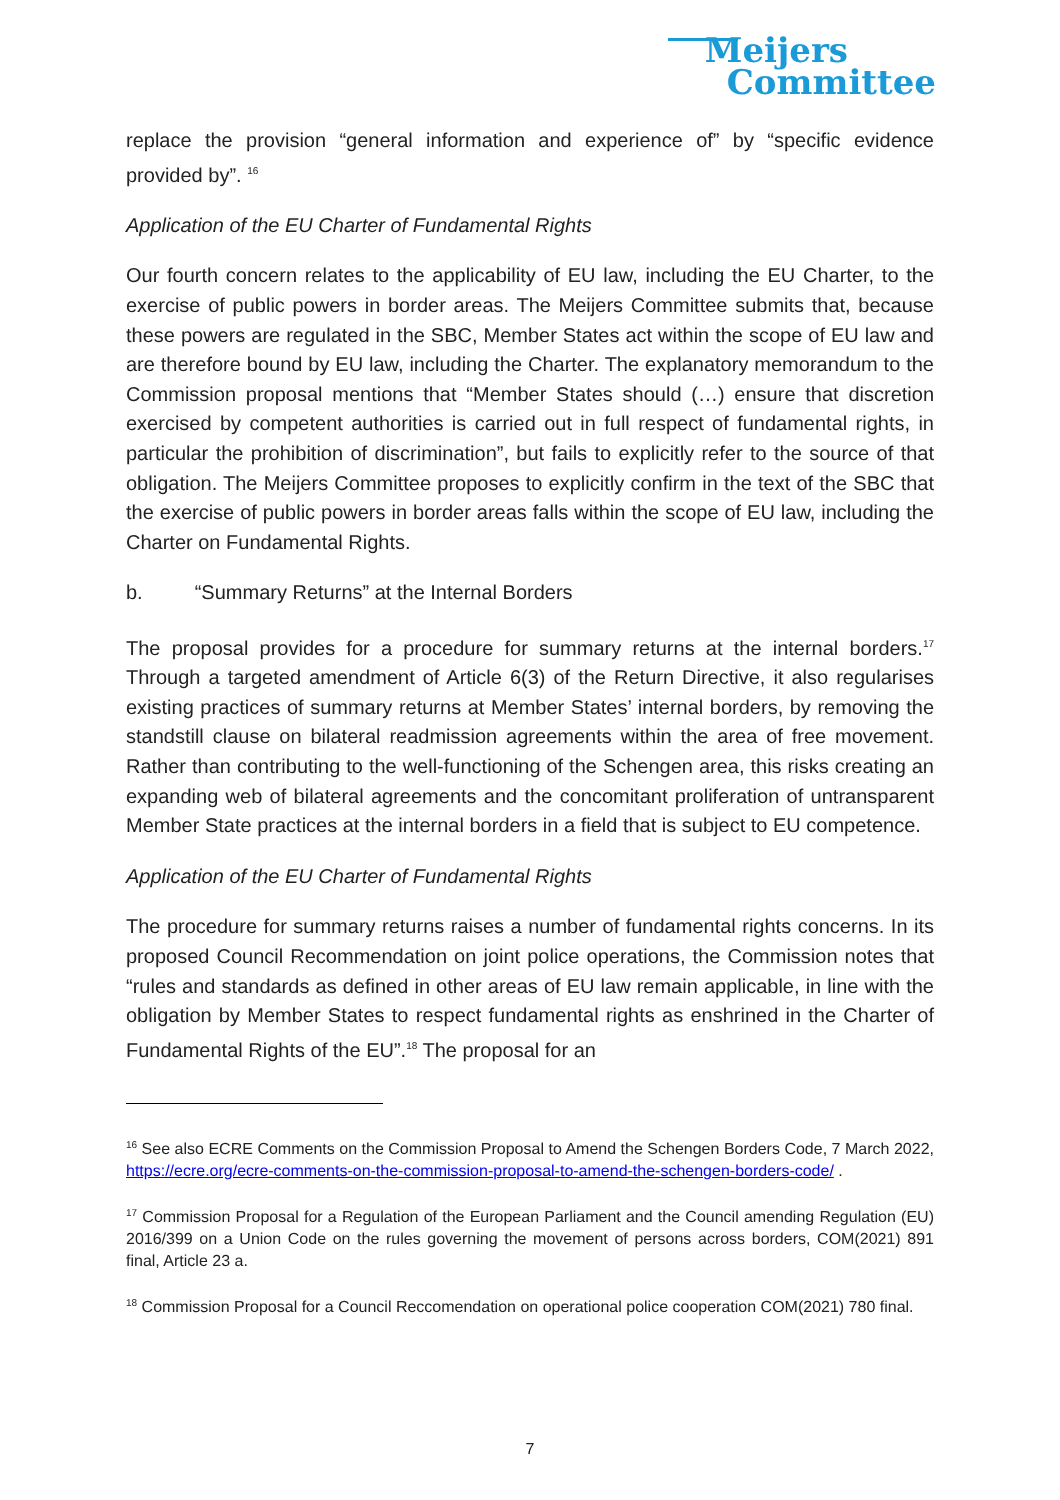Meijers
Committee
replace the provision “general information and experience of” by “specific evidence provided by”. <sup>16</sup>
Application of the EU Charter of Fundamental Rights
Our fourth concern relates to the applicability of EU law, including the EU Charter, to the exercise of public powers in border areas. The Meijers Committee submits that, because these powers are regulated in the SBC, Member States act within the scope of EU law and are therefore bound by EU law, including the Charter. The explanatory memorandum to the Commission proposal mentions that “Member States should (…) ensure that discretion exercised by competent authorities is carried out in full respect of fundamental rights, in particular the prohibition of discrimination”, but fails to explicitly refer to the source of that obligation. The Meijers Committee proposes to explicitly confirm in the text of the SBC that the exercise of public powers in border areas falls within the scope of EU law, including the Charter on Fundamental Rights.
b. “Summary Returns” at the Internal Borders
The proposal provides for a procedure for summary returns at the internal borders.<sup>17</sup> Through a targeted amendment of Article 6(3) of the Return Directive, it also regularises existing practices of summary returns at Member States’ internal borders, by removing the standstill clause on bilateral readmission agreements within the area of free movement. Rather than contributing to the well-functioning of the Schengen area, this risks creating an expanding web of bilateral agreements and the concomitant proliferation of untransparent Member State practices at the internal borders in a field that is subject to EU competence.
Application of the EU Charter of Fundamental Rights
The procedure for summary returns raises a number of fundamental rights concerns. In its proposed Council Recommendation on joint police operations, the Commission notes that “rules and standards as defined in other areas of EU law remain applicable, in line with the obligation by Member States to respect fundamental rights as enshrined in the Charter of Fundamental Rights of the EU”.<sup>18</sup> The proposal for an
<sup>16</sup> See also ECRE Comments on the Commission Proposal to Amend the Schengen Borders Code, 7 March 2022, https://ecre.org/ecre-comments-on-the-commission-proposal-to-amend-the-schengen-borders-code/ .
<sup>17</sup> Commission Proposal for a Regulation of the European Parliament and the Council amending Regulation (EU) 2016/399 on a Union Code on the rules governing the movement of persons across borders, COM(2021) 891 final, Article 23 a.
<sup>18</sup> Commission Proposal for a Council Reccomendation on operational police cooperation COM(2021) 780 final.
7